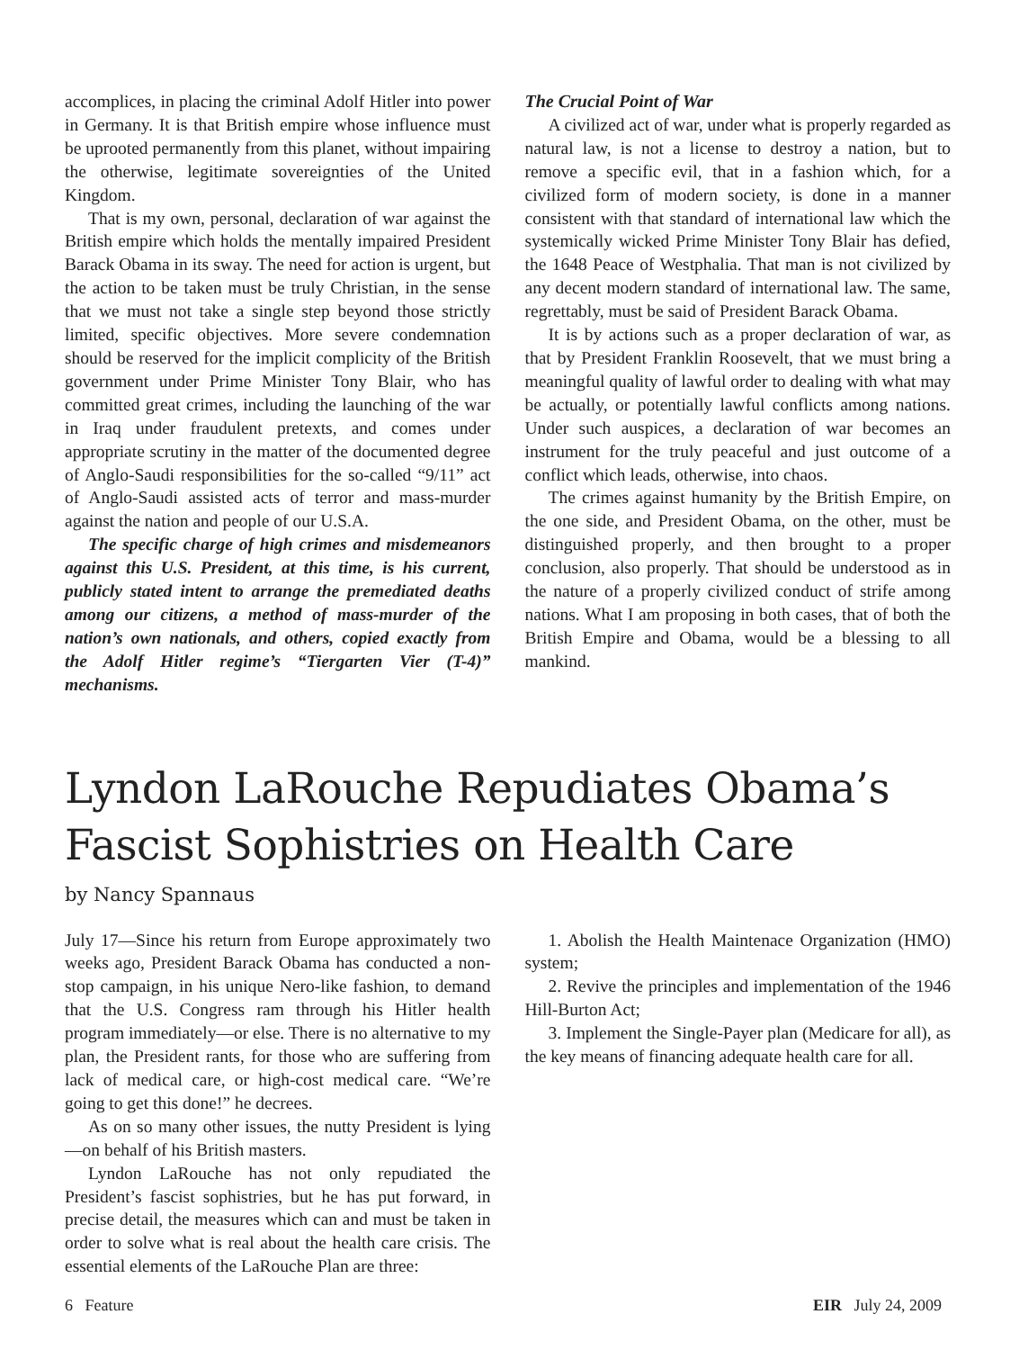accomplices, in placing the criminal Adolf Hitler into power in Germany. It is that British empire whose influence must be uprooted permanently from this planet, without impairing the otherwise, legitimate sovereignties of the United Kingdom.
That is my own, personal, declaration of war against the British empire which holds the mentally impaired President Barack Obama in its sway. The need for action is urgent, but the action to be taken must be truly Christian, in the sense that we must not take a single step beyond those strictly limited, specific objectives. More severe condemnation should be reserved for the implicit complicity of the British government under Prime Minister Tony Blair, who has committed great crimes, including the launching of the war in Iraq under fraudulent pretexts, and comes under appropriate scrutiny in the matter of the documented degree of Anglo-Saudi responsibilities for the so-called “9/11” act of Anglo-Saudi assisted acts of terror and mass-murder against the nation and people of our U.S.A.
The specific charge of high crimes and misdemeanors against this U.S. President, at this time, is his current, publicly stated intent to arrange the premediated deaths among our citizens, a method of mass-murder of the nation’s own nationals, and others, copied exactly from the Adolf Hitler regime’s “Tiergarten Vier (T-4)” mechanisms.
The Crucial Point of War
A civilized act of war, under what is properly regarded as natural law, is not a license to destroy a nation, but to remove a specific evil, that in a fashion which, for a civilized form of modern society, is done in a manner consistent with that standard of international law which the systemically wicked Prime Minister Tony Blair has defied, the 1648 Peace of Westphalia. That man is not civilized by any decent modern standard of international law. The same, regrettably, must be said of President Barack Obama.
It is by actions such as a proper declaration of war, as that by President Franklin Roosevelt, that we must bring a meaningful quality of lawful order to dealing with what may be actually, or potentially lawful conflicts among nations. Under such auspices, a declaration of war becomes an instrument for the truly peaceful and just outcome of a conflict which leads, otherwise, into chaos.
The crimes against humanity by the British Empire, on the one side, and President Obama, on the other, must be distinguished properly, and then brought to a proper conclusion, also properly. That should be understood as in the nature of a properly civilized conduct of strife among nations. What I am proposing in both cases, that of both the British Empire and Obama, would be a blessing to all mankind.
Lyndon LaRouche Repudiates Obama’s Fascist Sophistries on Health Care
by Nancy Spannaus
July 17—Since his return from Europe approximately two weeks ago, President Barack Obama has conducted a non-stop campaign, in his unique Nero-like fashion, to demand that the U.S. Congress ram through his Hitler health program immediately—or else. There is no alternative to my plan, the President rants, for those who are suffering from lack of medical care, or high-cost medical care. “We’re going to get this done!” he decrees.
As on so many other issues, the nutty President is lying—on behalf of his British masters.
Lyndon LaRouche has not only repudiated the President’s fascist sophistries, but he has put forward, in precise detail, the measures which can and must be taken in order to solve what is real about the health care crisis. The essential elements of the LaRouche Plan are three:
1. Abolish the Health Maintenace Organization (HMO) system;
2. Revive the principles and implementation of the 1946 Hill-Burton Act;
3. Implement the Single-Payer plan (Medicare for all), as the key means of financing adequate health care for all.
6 Feature EIR July 24, 2009